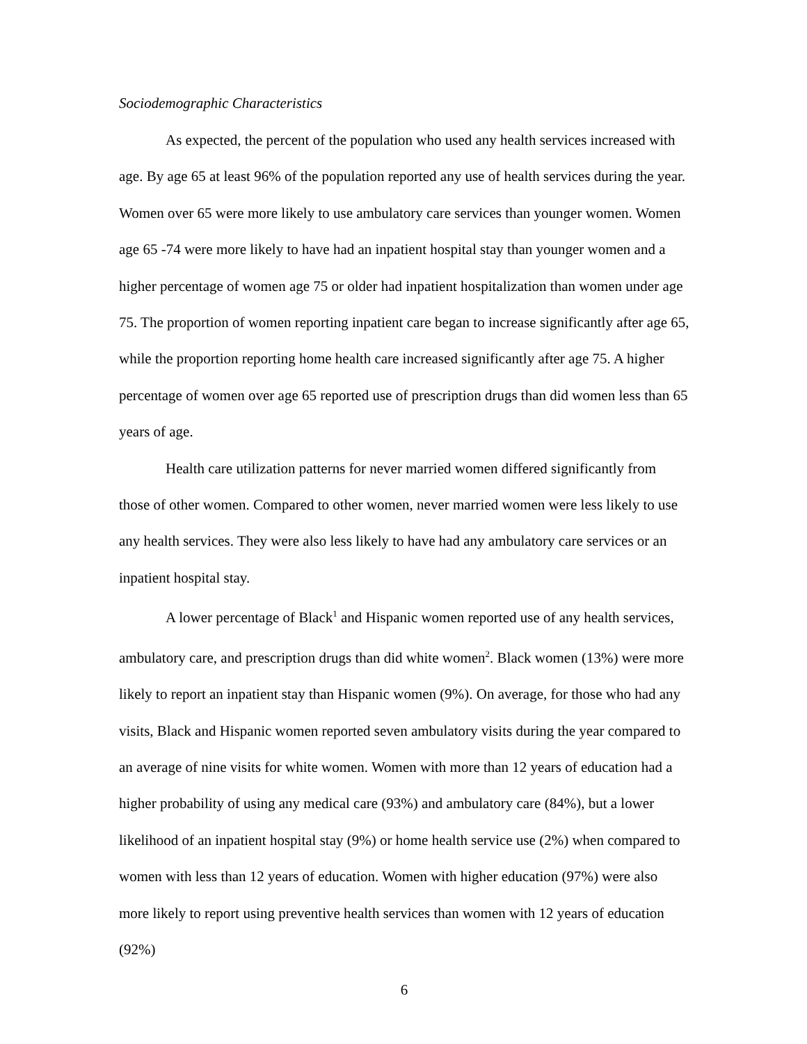Sociodemographic Characteristics
As expected, the percent of the population who used any health services increased with age. By age 65 at least 96% of the population reported any use of health services during the year. Women over 65 were more likely to use ambulatory care services than younger women. Women age 65 -74 were more likely to have had an inpatient hospital stay than younger women and a higher percentage of women age 75 or older had inpatient hospitalization than women under age 75. The proportion of women reporting inpatient care began to increase significantly after age 65, while the proportion reporting home health care increased significantly after age 75. A higher percentage of women over age 65 reported use of prescription drugs than did women less than 65 years of age.
Health care utilization patterns for never married women differed significantly from those of other women. Compared to other women, never married women were less likely to use any health services. They were also less likely to have had any ambulatory care services or an inpatient hospital stay.
A lower percentage of Black<sup>1</sup> and Hispanic women reported use of any health services, ambulatory care, and prescription drugs than did white women<sup>2</sup>. Black women (13%) were more likely to report an inpatient stay than Hispanic women (9%). On average, for those who had any visits, Black and Hispanic women reported seven ambulatory visits during the year compared to an average of nine visits for white women. Women with more than 12 years of education had a higher probability of using any medical care (93%) and ambulatory care (84%), but a lower likelihood of an inpatient hospital stay (9%) or home health service use (2%) when compared to women with less than 12 years of education. Women with higher education (97%) were also more likely to report using preventive health services than women with 12 years of education (92%)
6